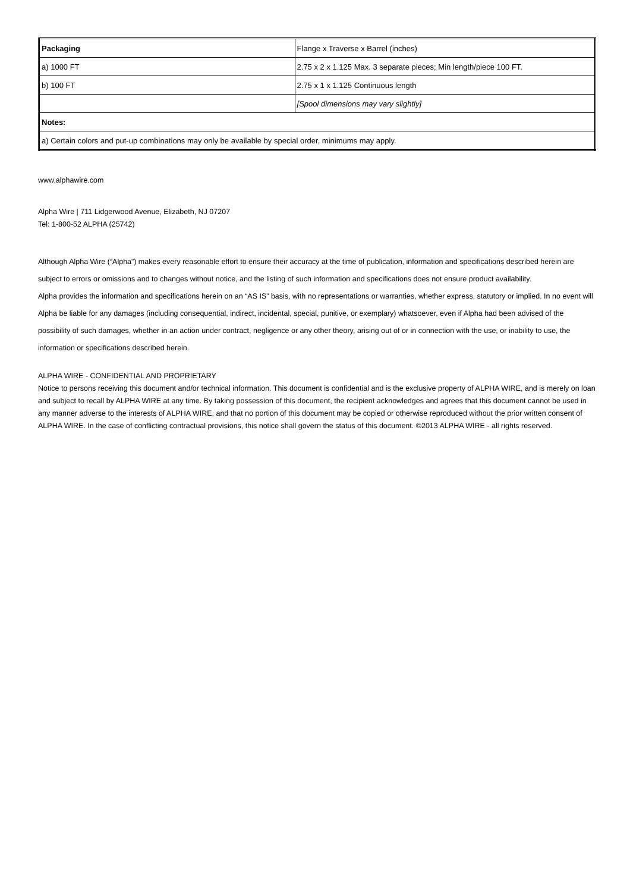| Packaging | Flange x Traverse x Barrel (inches) |
| a) 1000 FT | 2.75 x 2 x 1.125 Max. 3 separate pieces; Min length/piece 100 FT. |
| b) 100 FT | 2.75 x 1 x 1.125 Continuous length |
| | [Spool dimensions may vary slightly] |
| Notes: | |
| a) Certain colors and put-up combinations may only be available by special order, minimums may apply. | |
www.alphawire.com
Alpha Wire | 711 Lidgerwood Avenue, Elizabeth, NJ 07207
Tel: 1-800-52 ALPHA (25742)
Although Alpha Wire (“Alpha”) makes every reasonable effort to ensure their accuracy at the time of publication, information and specifications described herein are subject to errors or omissions and to changes without notice, and the listing of such information and specifications does not ensure product availability.
Alpha provides the information and specifications herein on an “AS IS” basis, with no representations or warranties, whether express, statutory or implied. In no event will Alpha be liable for any damages (including consequential, indirect, incidental, special, punitive, or exemplary) whatsoever, even if Alpha had been advised of the possibility of such damages, whether in an action under contract, negligence or any other theory, arising out of or in connection with the use, or inability to use, the information or specifications described herein.
ALPHA WIRE - CONFIDENTIAL AND PROPRIETARY
Notice to persons receiving this document and/or technical information. This document is confidential and is the exclusive property of ALPHA WIRE, and is merely on loan and subject to recall by ALPHA WIRE at any time. By taking possession of this document, the recipient acknowledges and agrees that this document cannot be used in any manner adverse to the interests of ALPHA WIRE, and that no portion of this document may be copied or otherwise reproduced without the prior written consent of ALPHA WIRE. In the case of conflicting contractual provisions, this notice shall govern the status of this document. ©2013 ALPHA WIRE - all rights reserved.